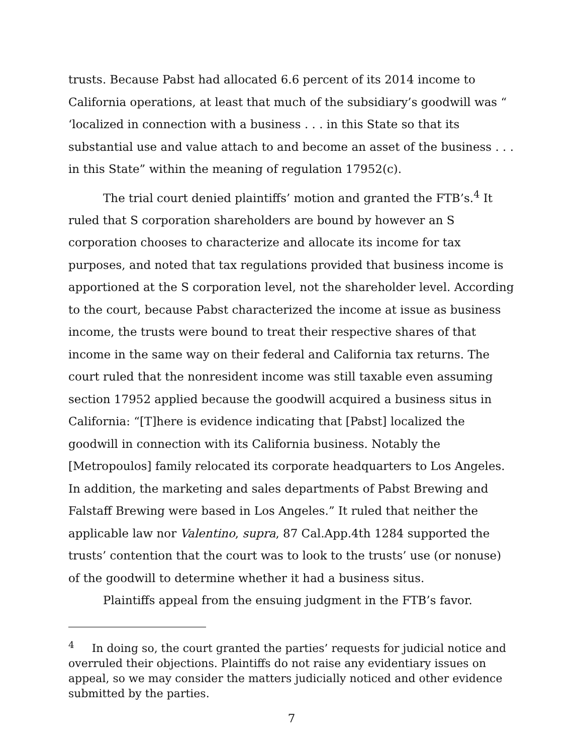trusts. Because Pabst had allocated 6.6 percent of its 2014 income to California operations, at least that much of the subsidiary’s goodwill was “ ‘localized in connection with a business . . . in this State so that its substantial use and value attach to and become an asset of the business . . . in this State” within the meaning of regulation 17952(c).
The trial court denied plaintiffs’ motion and granted the FTB’s.<sup>4</sup> It ruled that S corporation shareholders are bound by however an S corporation chooses to characterize and allocate its income for tax purposes, and noted that tax regulations provided that business income is apportioned at the S corporation level, not the shareholder level. According to the court, because Pabst characterized the income at issue as business income, the trusts were bound to treat their respective shares of that income in the same way on their federal and California tax returns. The court ruled that the nonresident income was still taxable even assuming section 17952 applied because the goodwill acquired a business situs in California: “[T]here is evidence indicating that [Pabst] localized the goodwill in connection with its California business. Notably the [Metropoulos] family relocated its corporate headquarters to Los Angeles. In addition, the marketing and sales departments of Pabst Brewing and Falstaff Brewing were based in Los Angeles.” It ruled that neither the applicable law nor Valentino, supra, 87 Cal.App.4th 1284 supported the trusts’ contention that the court was to look to the trusts’ use (or nonuse) of the goodwill to determine whether it had a business situs.
Plaintiffs appeal from the ensuing judgment in the FTB’s favor.
<sup>4</sup> In doing so, the court granted the parties’ requests for judicial notice and overruled their objections. Plaintiffs do not raise any evidentiary issues on appeal, so we may consider the matters judicially noticed and other evidence submitted by the parties.
7